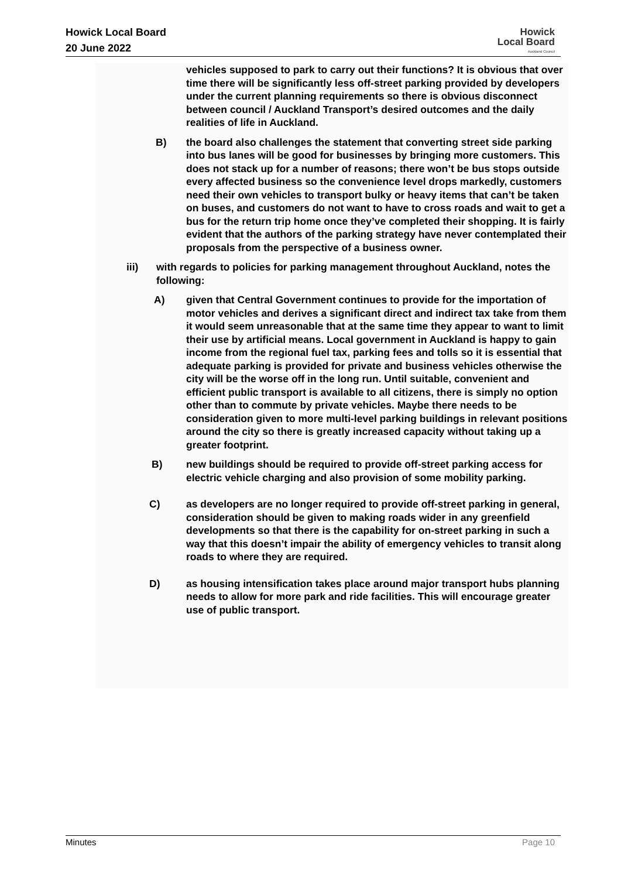Howick Local Board
20 June 2022
Howick
Local Board
Auckland Council
vehicles supposed to park to carry out their functions? It is obvious that over time there will be significantly less off-street parking provided by developers under the current planning requirements so there is obvious disconnect between council / Auckland Transport’s desired outcomes and the daily realities of life in Auckland.
B) the board also challenges the statement that converting street side parking into bus lanes will be good for businesses by bringing more customers. This does not stack up for a number of reasons; there won’t be bus stops outside every affected business so the convenience level drops markedly, customers need their own vehicles to transport bulky or heavy items that can’t be taken on buses, and customers do not want to have to cross roads and wait to get a bus for the return trip home once they’ve completed their shopping. It is fairly evident that the authors of the parking strategy have never contemplated their proposals from the perspective of a business owner.
iii) with regards to policies for parking management throughout Auckland, notes the following:
A) given that Central Government continues to provide for the importation of motor vehicles and derives a significant direct and indirect tax take from them it would seem unreasonable that at the same time they appear to want to limit their use by artificial means. Local government in Auckland is happy to gain income from the regional fuel tax, parking fees and tolls so it is essential that adequate parking is provided for private and business vehicles otherwise the city will be the worse off in the long run. Until suitable, convenient and efficient public transport is available to all citizens, there is simply no option other than to commute by private vehicles. Maybe there needs to be consideration given to more multi-level parking buildings in relevant positions around the city so there is greatly increased capacity without taking up a greater footprint.
B) new buildings should be required to provide off-street parking access for electric vehicle charging and also provision of some mobility parking.
C) as developers are no longer required to provide off-street parking in general, consideration should be given to making roads wider in any greenfield developments so that there is the capability for on-street parking in such a way that this doesn’t impair the ability of emergency vehicles to transit along roads to where they are required.
D) as housing intensification takes place around major transport hubs planning needs to allow for more park and ride facilities. This will encourage greater use of public transport.
Minutes Page 10